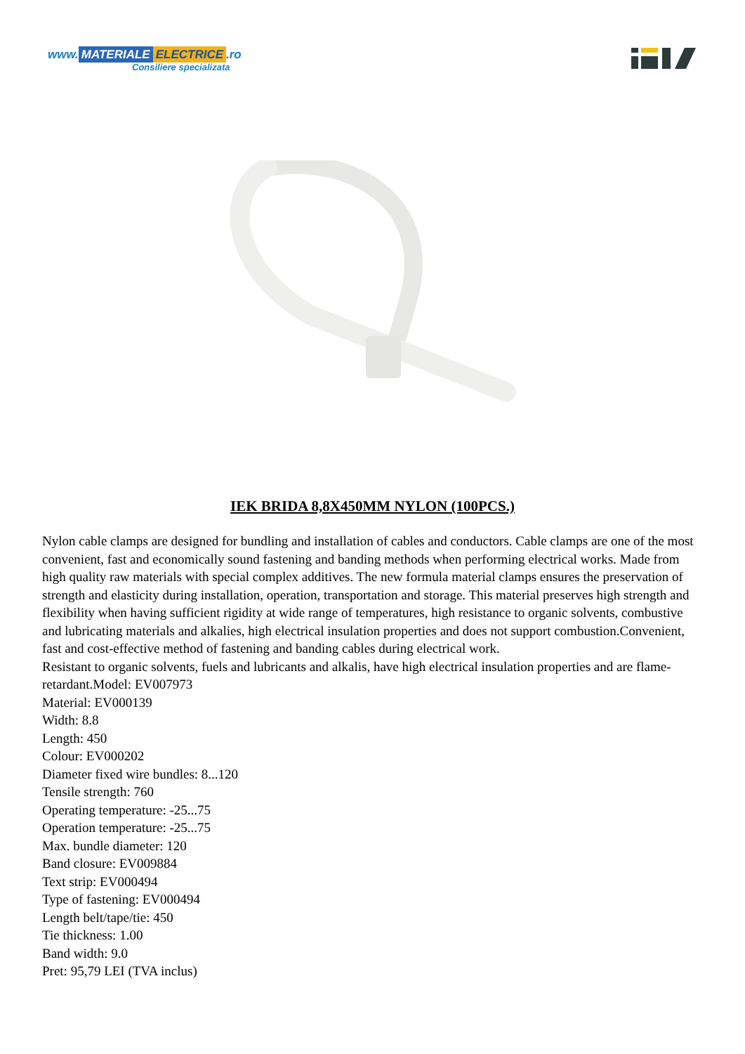www. MATERIALE ELECTRICE.ro
Consiliere specializata
IEK BRIDA 8,8X450MM NYLON (100PCS.)
Nylon cable clamps are designed for bundling and installation of cables and conductors. Cable clamps are one of the most convenient, fast and economically sound fastening and banding methods when performing electrical works. Made from high quality raw materials with special complex additives. The new formula material clamps ensures the preservation of strength and elasticity during installation, operation, transportation and storage. This material preserves high strength and flexibility when having sufficient rigidity at wide range of temperatures, high resistance to organic solvents, combustive and lubricating materials and alkalies, high electrical insulation properties and does not support combustion.Convenient, fast and cost-effective method of fastening and banding cables during electrical work.
Resistant to organic solvents, fuels and lubricants and alkalis, have high electrical insulation properties and are flame-retardant.Model: EV007973
Material: EV000139
Width: 8.8
Length: 450
Colour: EV000202
Diameter fixed wire bundles: 8...120
Tensile strength: 760
Operating temperature: -25...75
Operation temperature: -25...75
Max. bundle diameter: 120
Band closure: EV009884
Text strip: EV000494
Type of fastening: EV000494
Length belt/tape/tie: 450
Tie thickness: 1.00
Band width: 9.0
Pret: 95,79 LEI (TVA inclus)